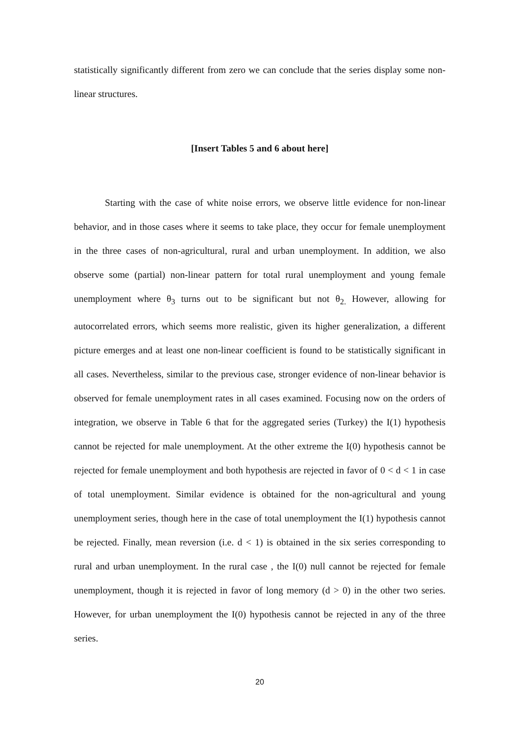statistically significantly different from zero we can conclude that the series display some non-linear structures.
[Insert Tables 5 and 6 about here]
Starting with the case of white noise errors, we observe little evidence for non-linear behavior, and in those cases where it seems to take place, they occur for female unemployment in the three cases of non-agricultural, rural and urban unemployment. In addition, we also observe some (partial) non-linear pattern for total rural unemployment and young female unemployment where θ<sub>3</sub> turns out to be significant but not θ<sub>2.</sub> However, allowing for autocorrelated errors, which seems more realistic, given its higher generalization, a different picture emerges and at least one non-linear coefficient is found to be statistically significant in all cases. Nevertheless, similar to the previous case, stronger evidence of non-linear behavior is observed for female unemployment rates in all cases examined. Focusing now on the orders of integration, we observe in Table 6 that for the aggregated series (Turkey) the I(1) hypothesis cannot be rejected for male unemployment. At the other extreme the I(0) hypothesis cannot be rejected for female unemployment and both hypothesis are rejected in favor of 0 < d < 1 in case of total unemployment. Similar evidence is obtained for the non-agricultural and young unemployment series, though here in the case of total unemployment the I(1) hypothesis cannot be rejected. Finally, mean reversion (i.e. d < 1) is obtained in the six series corresponding to rural and urban unemployment. In the rural case , the I(0) null cannot be rejected for female unemployment, though it is rejected in favor of long memory (d > 0) in the other two series. However, for urban unemployment the I(0) hypothesis cannot be rejected in any of the three series.
20